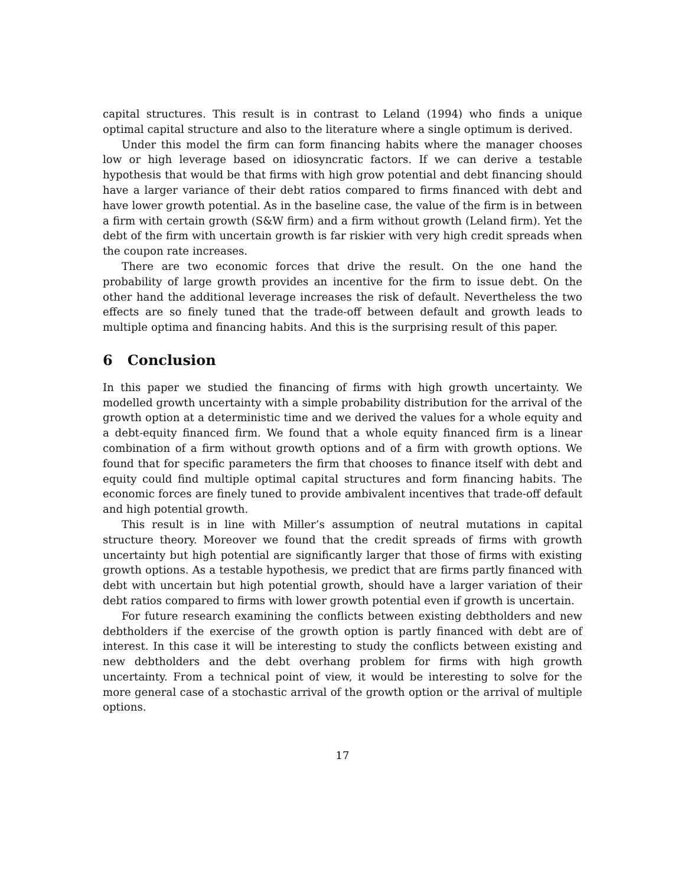capital structures. This result is in contrast to Leland (1994) who finds a unique optimal capital structure and also to the literature where a single optimum is derived.
Under this model the firm can form financing habits where the manager chooses low or high leverage based on idiosyncratic factors. If we can derive a testable hypothesis that would be that firms with high grow potential and debt financing should have a larger variance of their debt ratios compared to firms financed with debt and have lower growth potential. As in the baseline case, the value of the firm is in between a firm with certain growth (S&W firm) and a firm without growth (Leland firm). Yet the debt of the firm with uncertain growth is far riskier with very high credit spreads when the coupon rate increases.
There are two economic forces that drive the result. On the one hand the probability of large growth provides an incentive for the firm to issue debt. On the other hand the additional leverage increases the risk of default. Nevertheless the two effects are so finely tuned that the trade-off between default and growth leads to multiple optima and financing habits. And this is the surprising result of this paper.
6 Conclusion
In this paper we studied the financing of firms with high growth uncertainty. We modelled growth uncertainty with a simple probability distribution for the arrival of the growth option at a deterministic time and we derived the values for a whole equity and a debt-equity financed firm. We found that a whole equity financed firm is a linear combination of a firm without growth options and of a firm with growth options. We found that for specific parameters the firm that chooses to finance itself with debt and equity could find multiple optimal capital structures and form financing habits. The economic forces are finely tuned to provide ambivalent incentives that trade-off default and high potential growth.
This result is in line with Miller’s assumption of neutral mutations in capital structure theory. Moreover we found that the credit spreads of firms with growth uncertainty but high potential are significantly larger that those of firms with existing growth options. As a testable hypothesis, we predict that are firms partly financed with debt with uncertain but high potential growth, should have a larger variation of their debt ratios compared to firms with lower growth potential even if growth is uncertain.
For future research examining the conflicts between existing debtholders and new debtholders if the exercise of the growth option is partly financed with debt are of interest. In this case it will be interesting to study the conflicts between existing and new debtholders and the debt overhang problem for firms with high growth uncertainty. From a technical point of view, it would be interesting to solve for the more general case of a stochastic arrival of the growth option or the arrival of multiple options.
17